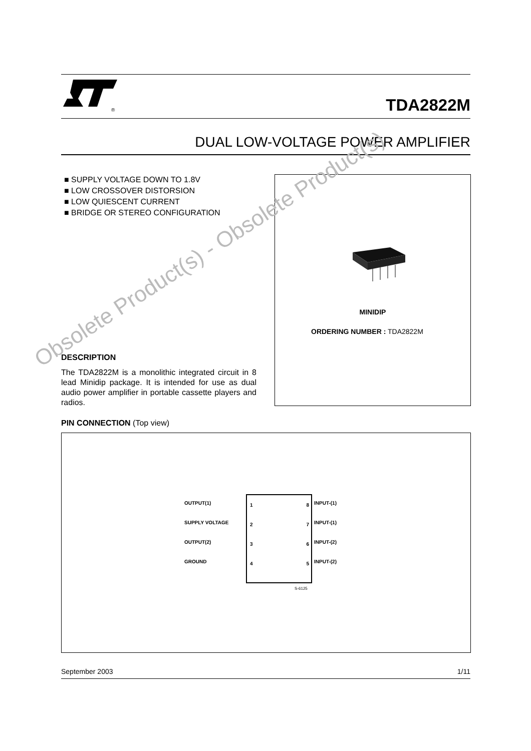®
TDA2822M
DUAL LOW-VOLTAGE POWER AMPLIFIER
■ SUPPLY VOLTAGE DOWN TO 1.8V
■ LOW CROSSOVER DISTORSION
■ LOW QUIESCENT CURRENT
■ BRIDGE OR STEREO CONFIGURATION
MINIDIP
ORDERING NUMBER : TDA2822M
DESCRIPTION
The TDA2822M is a monolithic integrated circuit in 8 lead Minidip package. It is intended for use as dual audio power amplifier in portable cassette players and radios.
PIN CONNECTION (Top view)
OUTPUT(1)
SUPPLY VOLTAGE
OUTPUT(2)
GROUND
1
2
3
4
8
7
6
5
INPUT-(1)
INPUT-(1)
INPUT-(2)
INPUT-(2)
S-6125
September 2003 1/11
Obsolete Product(s) - Obsolete Product(s)